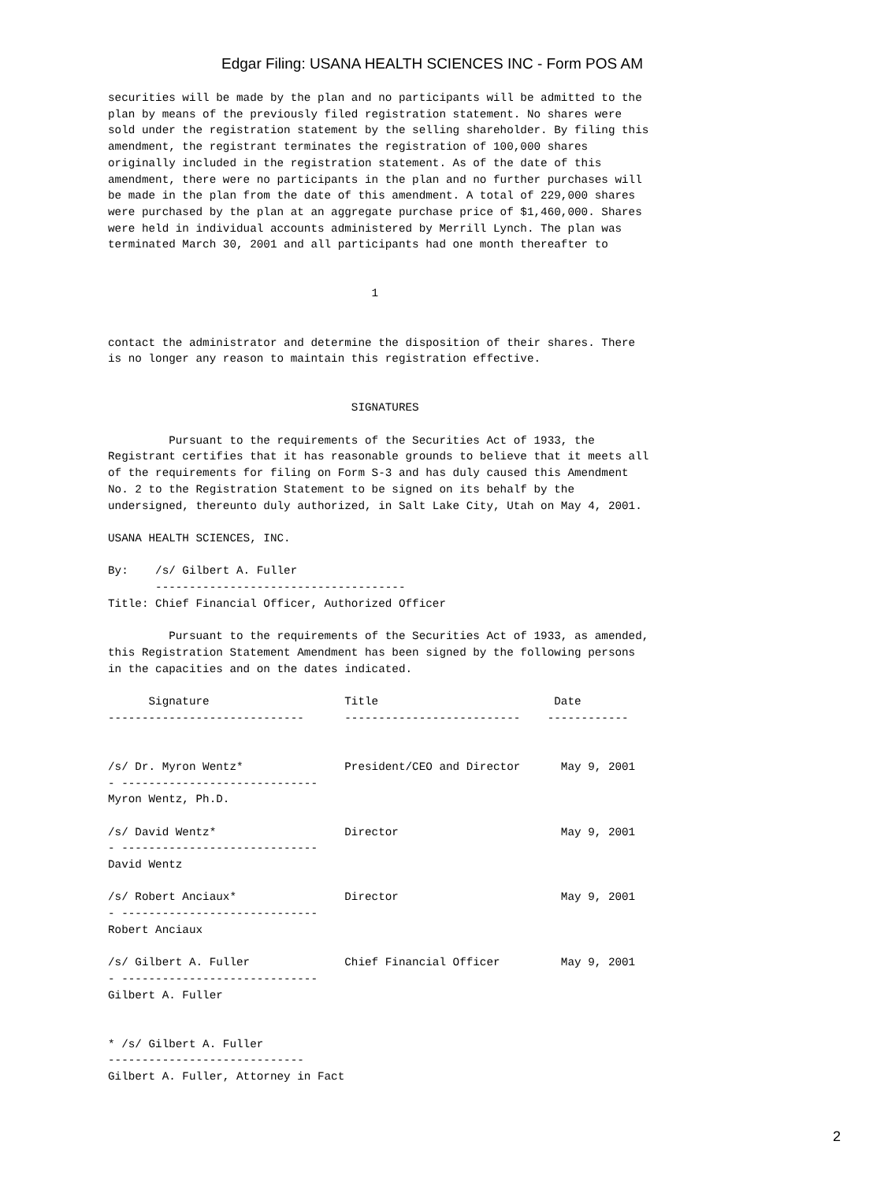Edgar Filing: USANA HEALTH SCIENCES INC - Form POS AM
securities will be made by the plan and no participants will be admitted to the
plan by means of the previously filed registration statement. No shares were
sold under the registration statement by the selling shareholder. By filing this
amendment, the registrant terminates the registration of 100,000 shares
originally included in the registration statement. As of the date of this
amendment, there were no participants in the plan and no further purchases will
be made in the plan from the date of this amendment. A total of 229,000 shares
were purchased by the plan at an aggregate purchase price of $1,460,000. Shares
were held in individual accounts administered by Merrill Lynch. The plan was
terminated March 30, 2001 and all participants had one month thereafter to


                                       1


contact the administrator and determine the disposition of their shares. There
is no longer any reason to maintain this registration effective.


                                    SIGNATURES

         Pursuant to the requirements of the Securities Act of 1933, the
Registrant certifies that it has reasonable grounds to believe that it meets all
of the requirements for filing on Form S-3 and has duly caused this Amendment
No. 2 to the Registration Statement to be signed on its behalf by the
undersigned, thereunto duly authorized, in Salt Lake City, Utah on May 4, 2001.

USANA HEALTH SCIENCES, INC.

By:    /s/ Gilbert A. Fuller
       -------------------------------------
Title: Chief Financial Officer, Authorized Officer

         Pursuant to the requirements of the Securities Act of 1933, as amended,
this Registration Statement Amendment has been signed by the following persons
in the capacities and on the dates indicated.

      Signature                    Title                          Date
-----------------------------      --------------------------    ------------


/s/ Dr. Myron Wentz*               President/CEO and Director      May 9, 2001
- -----------------------------
Myron Wentz, Ph.D.

/s/ David Wentz*                   Director                        May 9, 2001
- -----------------------------
David Wentz

/s/ Robert Anciaux*                Director                        May 9, 2001
- -----------------------------
Robert Anciaux

/s/ Gilbert A. Fuller              Chief Financial Officer         May 9, 2001
- -----------------------------
Gilbert A. Fuller


* /s/ Gilbert A. Fuller
-----------------------------
Gilbert A. Fuller, Attorney in Fact
2